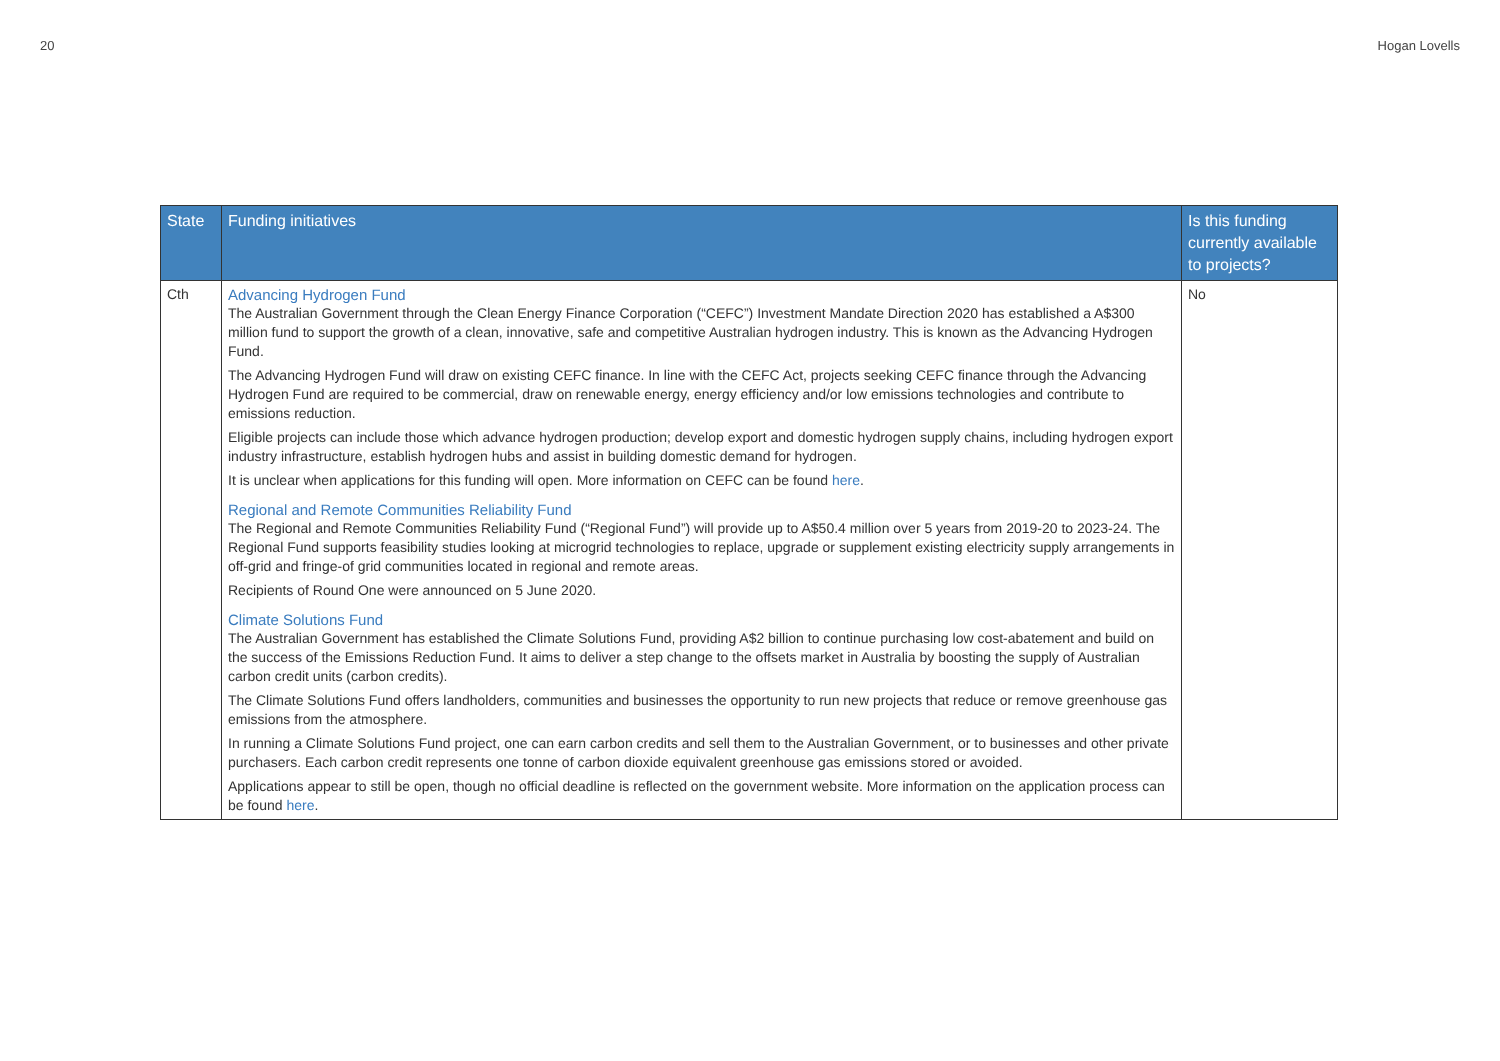20 Hogan Lovells
| State | Funding initiatives | Is this funding currently available to projects? |
| --- | --- | --- |
| Cth | Advancing Hydrogen Fund The Australian Government through the Clean Energy Finance Corporation (“CEFC”) Investment Mandate Direction 2020 has established a A$300 million fund to support the growth of a clean, innovative, safe and competitive Australian hydrogen industry. This is known as the Advancing Hydrogen Fund. The Advancing Hydrogen Fund will draw on existing CEFC finance. In line with the CEFC Act, projects seeking CEFC finance through the Advancing Hydrogen Fund are required to be commercial, draw on renewable energy, energy efficiency and/or low emissions technologies and contribute to emissions reduction. Eligible projects can include those which advance hydrogen production; develop export and domestic hydrogen supply chains, including hydrogen export industry infrastructure, establish hydrogen hubs and assist in building domestic demand for hydrogen. It is unclear when applications for this funding will open. More information on CEFC can be found here . Regional and Remote Communities Reliability Fund The Regional and Remote Communities Reliability Fund (“Regional Fund”) will provide up to A$50.4 million over 5 years from 2019-20 to 2023-24. The Regional Fund supports feasibility studies looking at microgrid technologies to replace, upgrade or supplement existing electricity supply arrangements in off-grid and fringe-of grid communities located in regional and remote areas. Recipients of Round One were announced on 5 June 2020. Climate Solutions Fund The Australian Government has established the Climate Solutions Fund, providing A$2 billion to continue purchasing low cost-abatement and build on the success of the Emissions Reduction Fund. It aims to deliver a step change to the offsets market in Australia by boosting the supply of Australian carbon credit units (carbon credits). The Climate Solutions Fund offers landholders, communities and businesses the opportunity to run new projects that reduce or remove greenhouse gas emissions from the atmosphere. In running a Climate Solutions Fund project, one can earn carbon credits and sell them to the Australian Government, or to businesses and other private purchasers. Each carbon credit represents one tonne of carbon dioxide equivalent greenhouse gas emissions stored or avoided. Applications appear to still be open, though no official deadline is reflected on the government website. More information on the application process can be found here . | No |